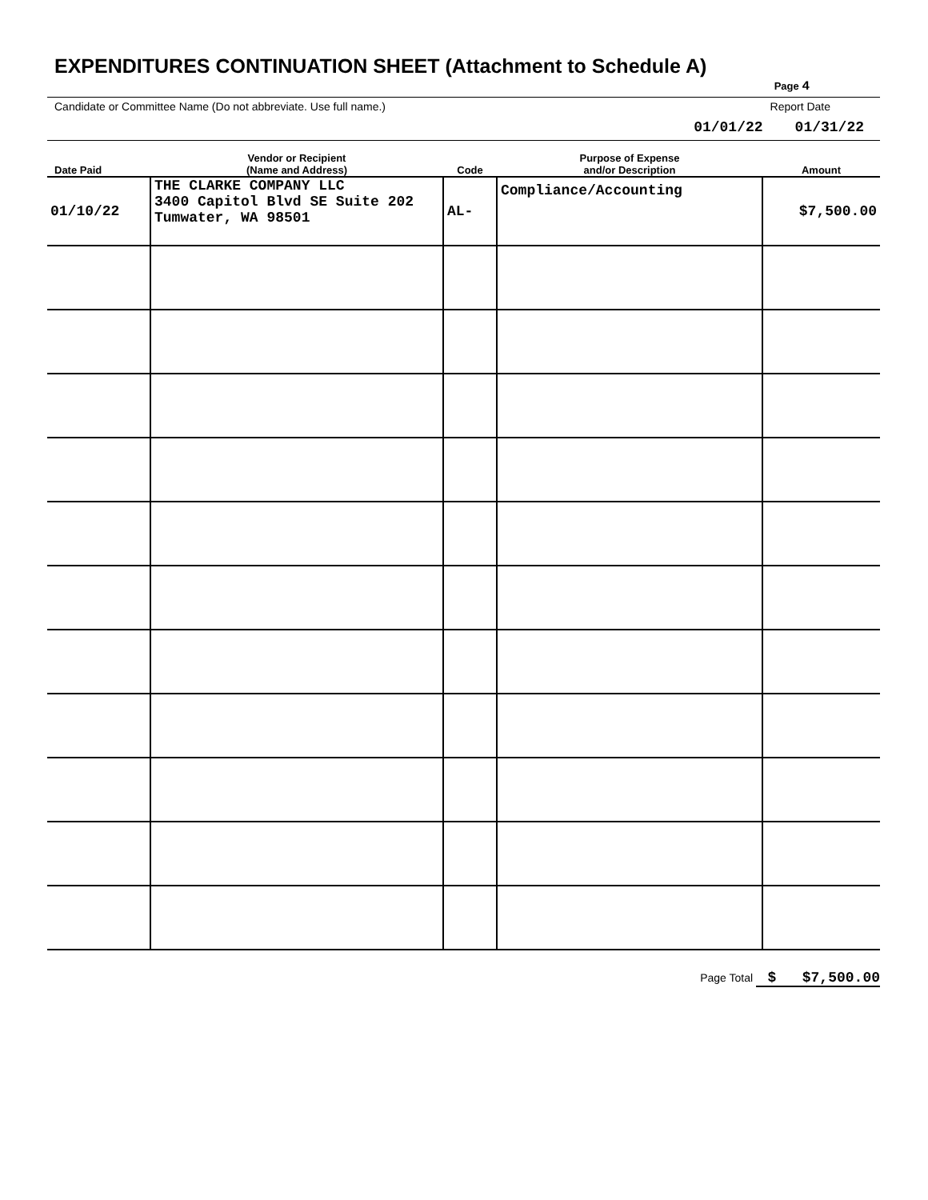EXPENDITURES CONTINUATION SHEET (Attachment to Schedule A)
Page 4
Candidate or Committee Name (Do not abbreviate. Use full name.) Report Date
01/01/22 01/31/22
| Date Paid | Vendor or Recipient (Name and Address) | Code | Purpose of Expense and/or Description | Amount |
| --- | --- | --- | --- | --- |
| 01/10/22 | THE CLARKE COMPANY LLC 3400 Capitol Blvd SE Suite 202 Tumwater, WA 98501 | AL- | Compliance/Accounting | $7,500.00 |
Page Total $ $7,500.00